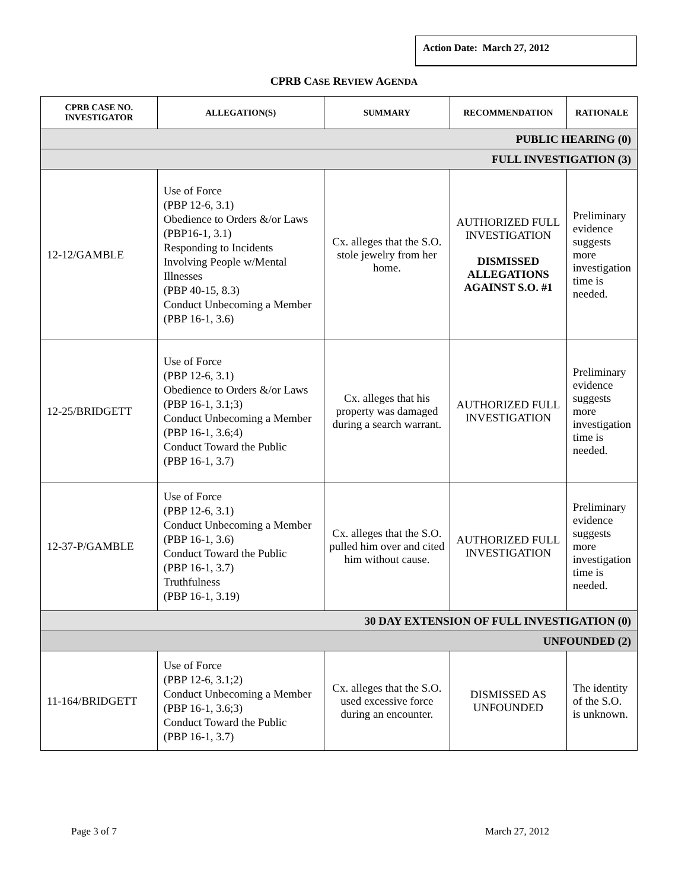Action Date: March 27, 2012
CPRB CASE REVIEW AGENDA
| CPRB CASE NO. INVESTIGATOR | ALLEGATION(S) | SUMMARY | RECOMMENDATION | RATIONALE |
| --- | --- | --- | --- | --- |
| PUBLIC HEARING (0) | | | | |
| FULL INVESTIGATION (3) | | | | |
| 12-12/GAMBLE | Use of Force (PBP 12-6, 3.1) Obedience to Orders &/or Laws (PBP16-1, 3.1) Responding to Incidents Involving People w/Mental Illnesses (PBP 40-15, 8.3) Conduct Unbecoming a Member (PBP 16-1, 3.6) | Cx. alleges that the S.O. stole jewelry from her home. | AUTHORIZED FULL INVESTIGATION DISMISSED ALLEGATIONS AGAINST S.O. #1 | Preliminary evidence suggests more investigation time is needed. |
| 12-25/BRIDGETT | Use of Force (PBP 12-6, 3.1) Obedience to Orders &/or Laws (PBP 16-1, 3.1;3) Conduct Unbecoming a Member (PBP 16-1, 3.6;4) Conduct Toward the Public (PBP 16-1, 3.7) | Cx. alleges that his property was damaged during a search warrant. | AUTHORIZED FULL INVESTIGATION | Preliminary evidence suggests more investigation time is needed. |
| 12-37-P/GAMBLE | Use of Force (PBP 12-6, 3.1) Conduct Unbecoming a Member (PBP 16-1, 3.6) Conduct Toward the Public (PBP 16-1, 3.7) Truthfulness (PBP 16-1, 3.19) | Cx. alleges that the S.O. pulled him over and cited him without cause. | AUTHORIZED FULL INVESTIGATION | Preliminary evidence suggests more investigation time is needed. |
| 30 DAY EXTENSION OF FULL INVESTIGATION (0) | | | | |
| UNFOUNDED (2) | | | | |
| 11-164/BRIDGETT | Use of Force (PBP 12-6, 3.1;2) Conduct Unbecoming a Member (PBP 16-1, 3.6;3) Conduct Toward the Public (PBP 16-1, 3.7) | Cx. alleges that the S.O. used excessive force during an encounter. | DISMISSED AS UNFOUNDED | The identity of the S.O. is unknown. |
Page 3 of 7 March 27, 2012